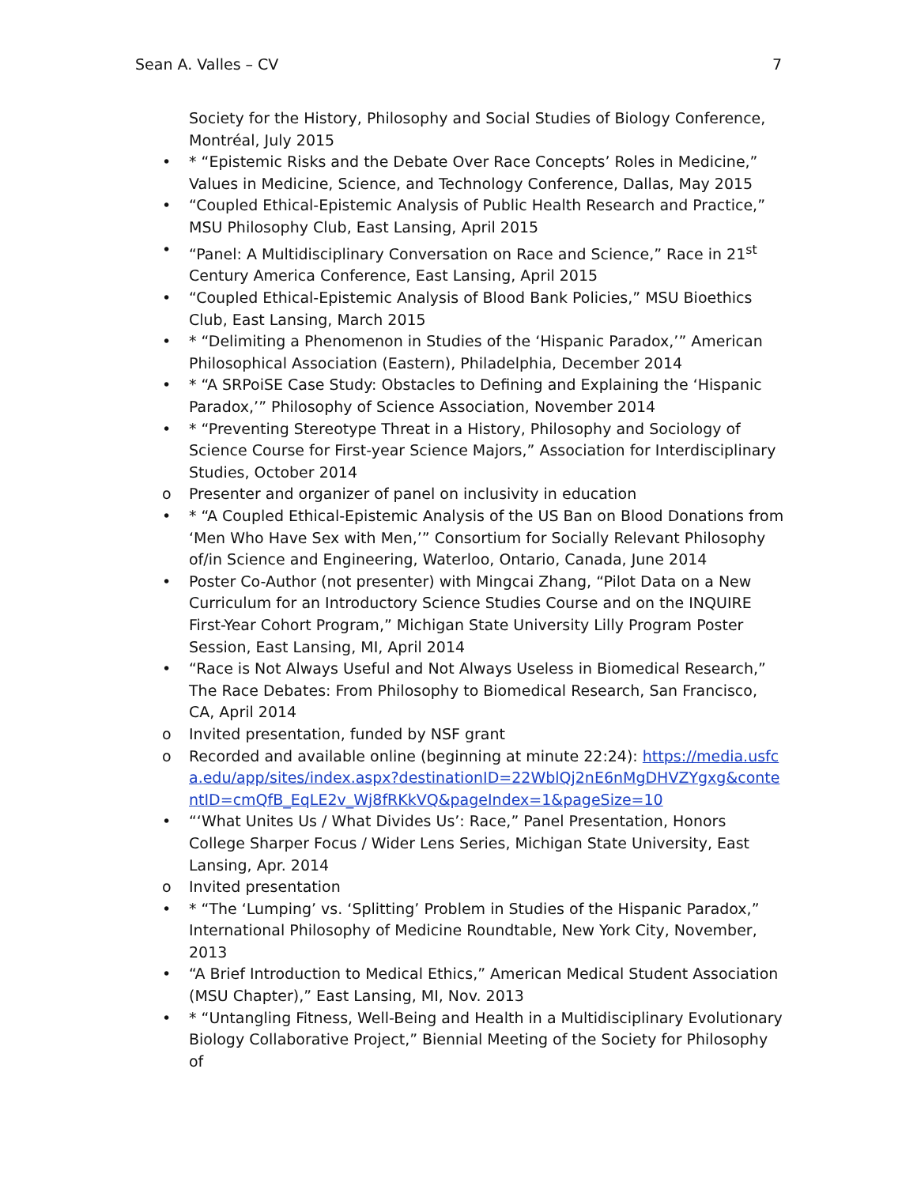Sean A. Valles – CV 7
Society for the History, Philosophy and Social Studies of Biology Conference, Montréal, July 2015
• * “Epistemic Risks and the Debate Over Race Concepts’ Roles in Medicine,” Values in Medicine, Science, and Technology Conference, Dallas, May 2015
• “Coupled Ethical-Epistemic Analysis of Public Health Research and Practice,” MSU Philosophy Club, East Lansing, April 2015
• “Panel: A Multidisciplinary Conversation on Race and Science,” Race in 21<sup>st</sup> Century America Conference, East Lansing, April 2015
• “Coupled Ethical-Epistemic Analysis of Blood Bank Policies,” MSU Bioethics Club, East Lansing, March 2015
• * “Delimiting a Phenomenon in Studies of the ‘Hispanic Paradox,’” American Philosophical Association (Eastern), Philadelphia, December 2014
• * “A SRPoiSE Case Study: Obstacles to Defining and Explaining the ‘Hispanic Paradox,’” Philosophy of Science Association, November 2014
• * “Preventing Stereotype Threat in a History, Philosophy and Sociology of Science Course for First-year Science Majors,” Association for Interdisciplinary Studies, October 2014
o Presenter and organizer of panel on inclusivity in education
• * “A Coupled Ethical-Epistemic Analysis of the US Ban on Blood Donations from ‘Men Who Have Sex with Men,’” Consortium for Socially Relevant Philosophy of/in Science and Engineering, Waterloo, Ontario, Canada, June 2014
• Poster Co-Author (not presenter) with Mingcai Zhang, “Pilot Data on a New Curriculum for an Introductory Science Studies Course and on the INQUIRE First-Year Cohort Program,” Michigan State University Lilly Program Poster Session, East Lansing, MI, April 2014
• “Race is Not Always Useful and Not Always Useless in Biomedical Research,” The Race Debates: From Philosophy to Biomedical Research, San Francisco, CA, April 2014
o Invited presentation, funded by NSF grant
o Recorded and available online (beginning at minute 22:24): https://media.usfca.edu/app/sites/index.aspx?destinationID=22WblQj2nE6nMgDHVZYgxg&contentID=cmQfB_EqLE2v_Wj8fRKkVQ&pageIndex=1&pageSize=10
• “‘What Unites Us / What Divides Us’: Race,” Panel Presentation, Honors College Sharper Focus / Wider Lens Series, Michigan State University, East Lansing, Apr. 2014
o Invited presentation
• * “The ‘Lumping’ vs. ‘Splitting’ Problem in Studies of the Hispanic Paradox,” International Philosophy of Medicine Roundtable, New York City, November, 2013
• “A Brief Introduction to Medical Ethics,” American Medical Student Association (MSU Chapter),” East Lansing, MI, Nov. 2013
• * “Untangling Fitness, Well-Being and Health in a Multidisciplinary Evolutionary Biology Collaborative Project,” Biennial Meeting of the Society for Philosophy of